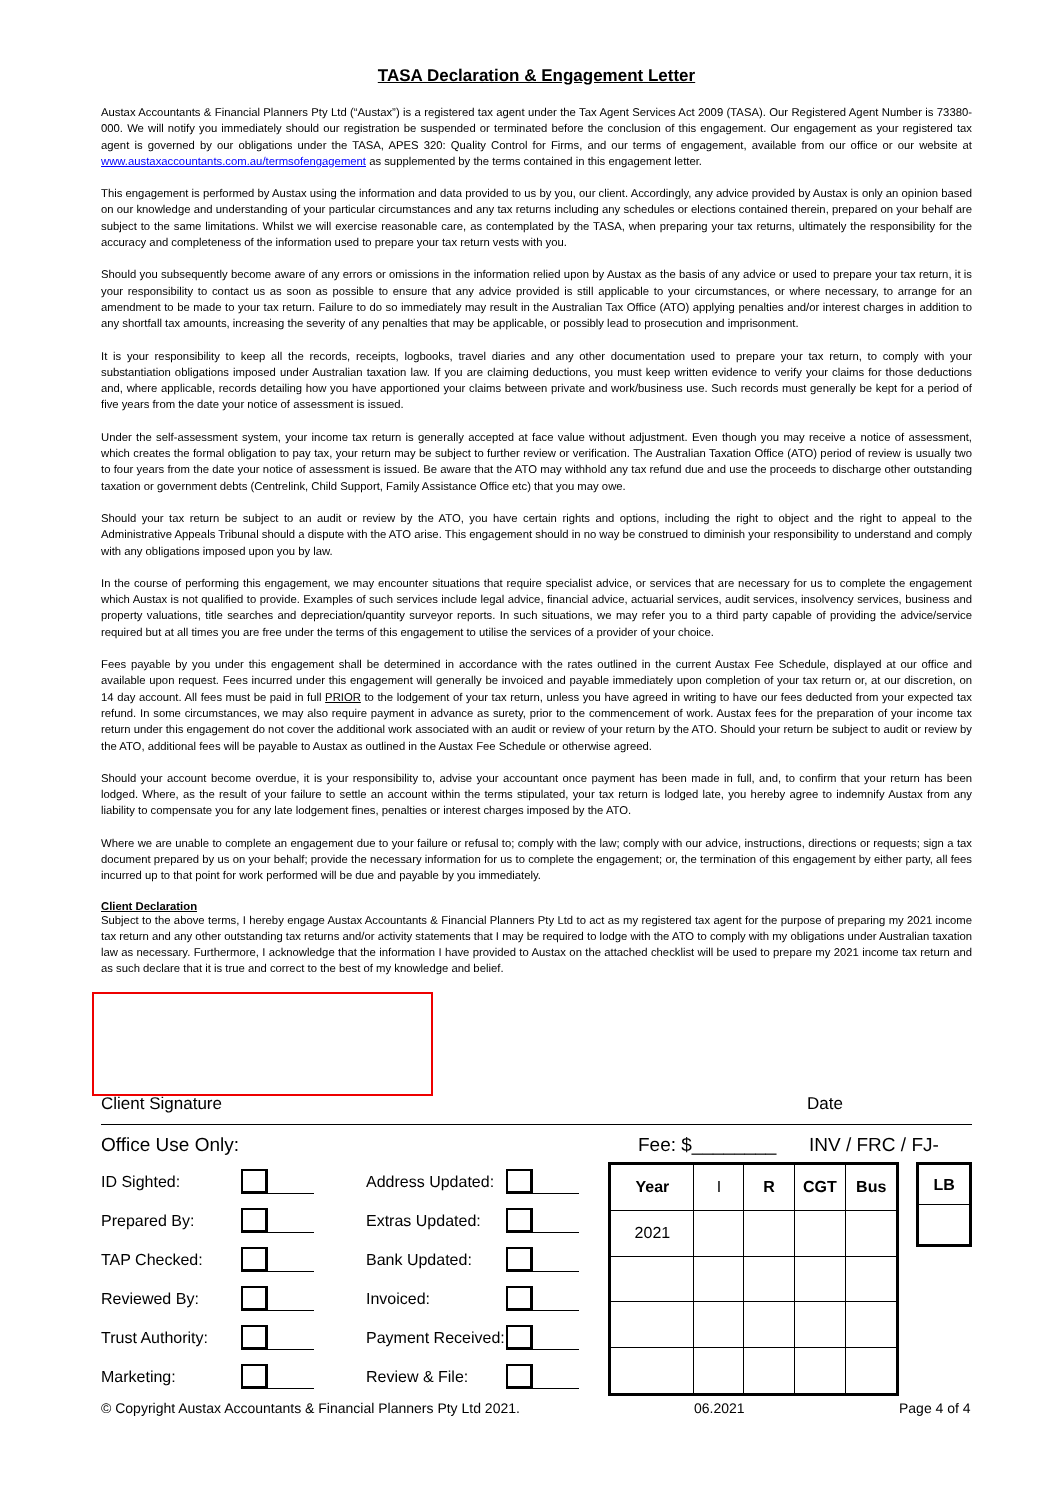TASA Declaration & Engagement Letter
Austax Accountants & Financial Planners Pty Ltd (“Austax”) is a registered tax agent under the Tax Agent Services Act 2009 (TASA). Our Registered Agent Number is 73380-000. We will notify you immediately should our registration be suspended or terminated before the conclusion of this engagement. Our engagement as your registered tax agent is governed by our obligations under the TASA, APES 320: Quality Control for Firms, and our terms of engagement, available from our office or our website at www.austaxaccountants.com.au/termsofengagement as supplemented by the terms contained in this engagement letter.
This engagement is performed by Austax using the information and data provided to us by you, our client. Accordingly, any advice provided by Austax is only an opinion based on our knowledge and understanding of your particular circumstances and any tax returns including any schedules or elections contained therein, prepared on your behalf are subject to the same limitations. Whilst we will exercise reasonable care, as contemplated by the TASA, when preparing your tax returns, ultimately the responsibility for the accuracy and completeness of the information used to prepare your tax return vests with you.
Should you subsequently become aware of any errors or omissions in the information relied upon by Austax as the basis of any advice or used to prepare your tax return, it is your responsibility to contact us as soon as possible to ensure that any advice provided is still applicable to your circumstances, or where necessary, to arrange for an amendment to be made to your tax return. Failure to do so immediately may result in the Australian Tax Office (ATO) applying penalties and/or interest charges in addition to any shortfall tax amounts, increasing the severity of any penalties that may be applicable, or possibly lead to prosecution and imprisonment.
It is your responsibility to keep all the records, receipts, logbooks, travel diaries and any other documentation used to prepare your tax return, to comply with your substantiation obligations imposed under Australian taxation law. If you are claiming deductions, you must keep written evidence to verify your claims for those deductions and, where applicable, records detailing how you have apportioned your claims between private and work/business use. Such records must generally be kept for a period of five years from the date your notice of assessment is issued.
Under the self-assessment system, your income tax return is generally accepted at face value without adjustment. Even though you may receive a notice of assessment, which creates the formal obligation to pay tax, your return may be subject to further review or verification. The Australian Taxation Office (ATO) period of review is usually two to four years from the date your notice of assessment is issued. Be aware that the ATO may withhold any tax refund due and use the proceeds to discharge other outstanding taxation or government debts (Centrelink, Child Support, Family Assistance Office etc) that you may owe.
Should your tax return be subject to an audit or review by the ATO, you have certain rights and options, including the right to object and the right to appeal to the Administrative Appeals Tribunal should a dispute with the ATO arise. This engagement should in no way be construed to diminish your responsibility to understand and comply with any obligations imposed upon you by law.
In the course of performing this engagement, we may encounter situations that require specialist advice, or services that are necessary for us to complete the engagement which Austax is not qualified to provide. Examples of such services include legal advice, financial advice, actuarial services, audit services, insolvency services, business and property valuations, title searches and depreciation/quantity surveyor reports. In such situations, we may refer you to a third party capable of providing the advice/service required but at all times you are free under the terms of this engagement to utilise the services of a provider of your choice.
Fees payable by you under this engagement shall be determined in accordance with the rates outlined in the current Austax Fee Schedule, displayed at our office and available upon request. Fees incurred under this engagement will generally be invoiced and payable immediately upon completion of your tax return or, at our discretion, on 14 day account. All fees must be paid in full PRIOR to the lodgement of your tax return, unless you have agreed in writing to have our fees deducted from your expected tax refund. In some circumstances, we may also require payment in advance as surety, prior to the commencement of work. Austax fees for the preparation of your income tax return under this engagement do not cover the additional work associated with an audit or review of your return by the ATO. Should your return be subject to audit or review by the ATO, additional fees will be payable to Austax as outlined in the Austax Fee Schedule or otherwise agreed.
Should your account become overdue, it is your responsibility to, advise your accountant once payment has been made in full, and, to confirm that your return has been lodged. Where, as the result of your failure to settle an account within the terms stipulated, your tax return is lodged late, you hereby agree to indemnify Austax from any liability to compensate you for any late lodgement fines, penalties or interest charges imposed by the ATO.
Where we are unable to complete an engagement due to your failure or refusal to; comply with the law; comply with our advice, instructions, directions or requests; sign a tax document prepared by us on your behalf; provide the necessary information for us to complete the engagement; or, the termination of this engagement by either party, all fees incurred up to that point for work performed will be due and payable by you immediately.
Client Declaration
Subject to the above terms, I hereby engage Austax Accountants & Financial Planners Pty Ltd to act as my registered tax agent for the purpose of preparing my 2021 income tax return and any other outstanding tax returns and/or activity statements that I may be required to lodge with the ATO to comply with my obligations under Australian taxation law as necessary. Furthermore, I acknowledge that the information I have provided to Austax on the attached checklist will be used to prepare my 2021 income tax return and as such declare that it is true and correct to the best of my knowledge and belief.
Client Signature Date
Office Use Only: Fee: $________ INV / FRC / FJ-
| ID Sighted: | | Address Updated: | |
| Prepared By: | | Extras Updated: | |
| TAP Checked: | | Bank Updated: | |
| Reviewed By: | | Invoiced: | |
| Trust Authority: | | Payment Received: | |
| Marketing: | | Review & File: | |
| Year | I | R | CGT | Bus |
| 2021 | | | | |
| LB |
© Copyright Austax Accountants & Financial Planners Pty Ltd 2021. 06.2021 Page 4 of 4